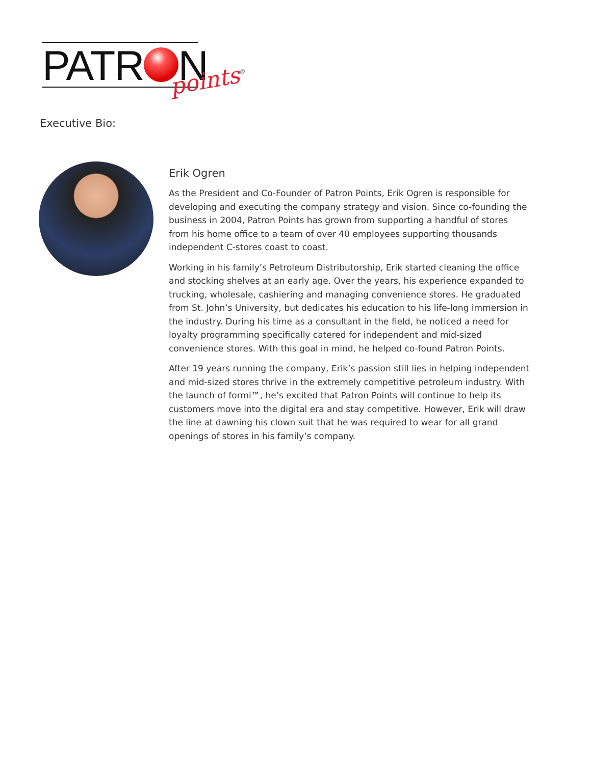PATR N points<sup>®</sup>
Executive Bio:
Erik Ogren
As the President and Co-Founder of Patron Points, Erik Ogren is responsible for developing and executing the company strategy and vision. Since co-founding the business in 2004, Patron Points has grown from supporting a handful of stores from his home office to a team of over 40 employees supporting thousands independent C-stores coast to coast.
Working in his family’s Petroleum Distributorship, Erik started cleaning the office and stocking shelves at an early age. Over the years, his experience expanded to trucking, wholesale, cashiering and managing convenience stores. He graduated from St. John’s University, but dedicates his education to his life-long immersion in the industry. During his time as a consultant in the field, he noticed a need for loyalty programming specifically catered for independent and mid-sized convenience stores. With this goal in mind, he helped co-found Patron Points.
After 19 years running the company, Erik’s passion still lies in helping independent and mid-sized stores thrive in the extremely competitive petroleum industry. With the launch of formi™, he’s excited that Patron Points will continue to help its customers move into the digital era and stay competitive. However, Erik will draw the line at dawning his clown suit that he was required to wear for all grand openings of stores in his family’s company.